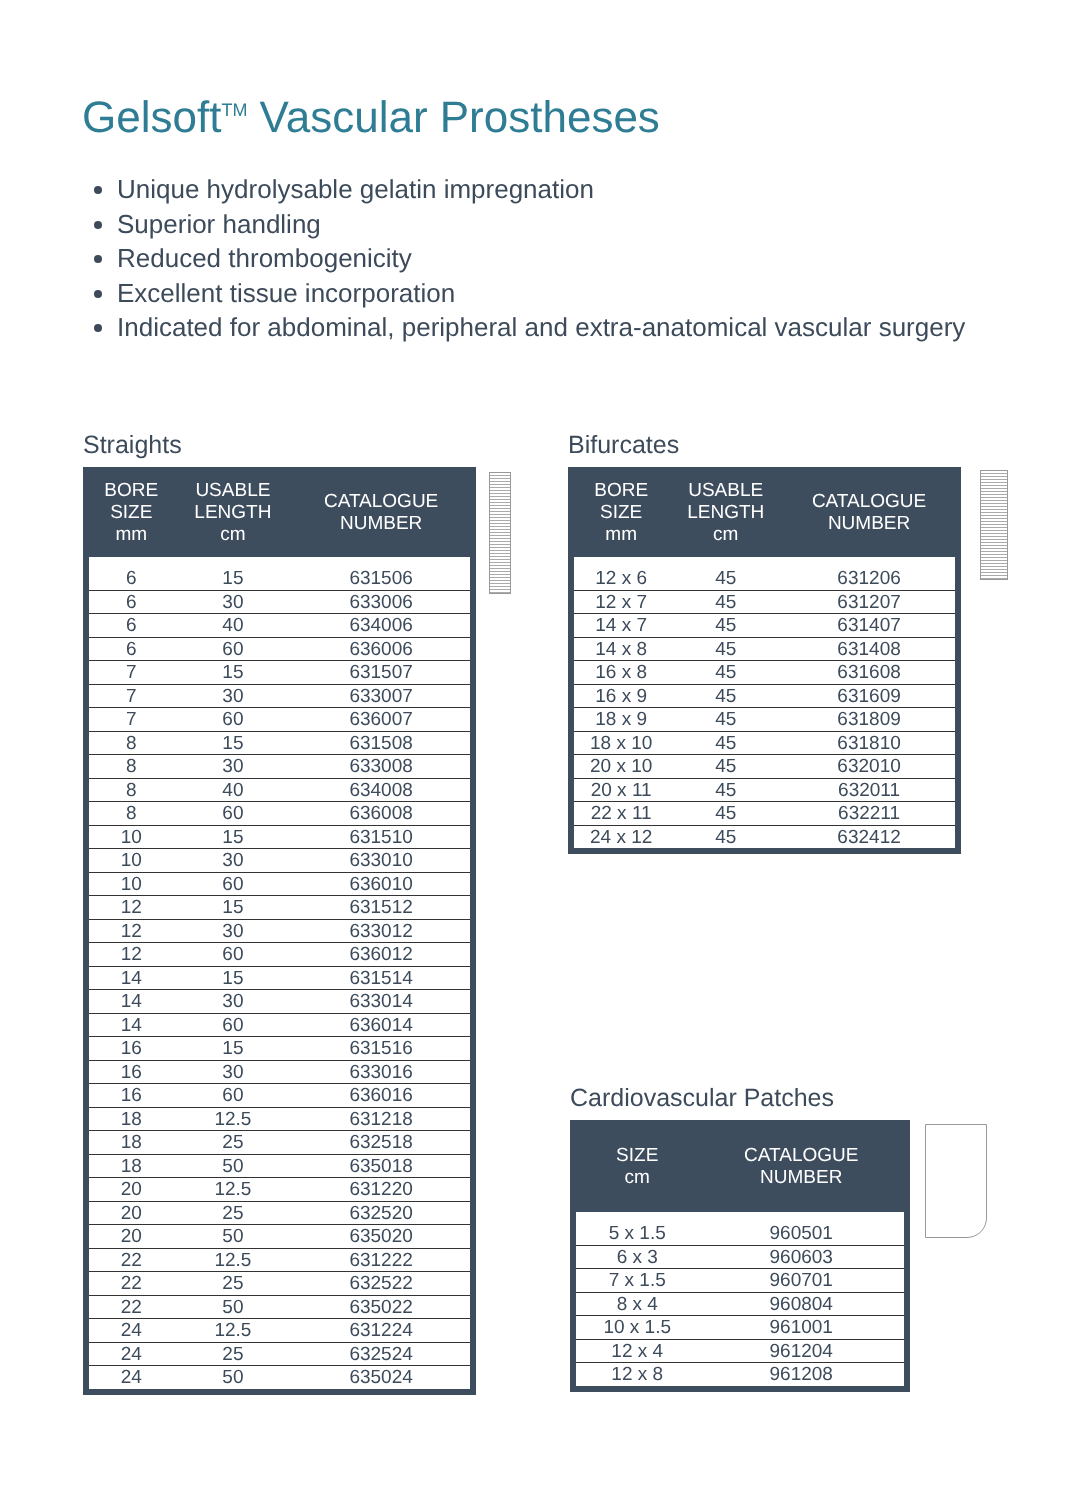Gelsoft<sup>TM</sup> Vascular Prostheses
Unique hydrolysable gelatin impregnation
Superior handling
Reduced thrombogenicity
Excellent tissue incorporation
Indicated for abdominal, peripheral and extra-anatomical vascular surgery
Straights
| BORE SIZE mm | USABLE LENGTH cm | CATALOGUE NUMBER |
| --- | --- | --- |
| 6 | 15 | 631506 |
| 6 | 30 | 633006 |
| 6 | 40 | 634006 |
| 6 | 60 | 636006 |
| 7 | 15 | 631507 |
| 7 | 30 | 633007 |
| 7 | 60 | 636007 |
| 8 | 15 | 631508 |
| 8 | 30 | 633008 |
| 8 | 40 | 634008 |
| 8 | 60 | 636008 |
| 10 | 15 | 631510 |
| 10 | 30 | 633010 |
| 10 | 60 | 636010 |
| 12 | 15 | 631512 |
| 12 | 30 | 633012 |
| 12 | 60 | 636012 |
| 14 | 15 | 631514 |
| 14 | 30 | 633014 |
| 14 | 60 | 636014 |
| 16 | 15 | 631516 |
| 16 | 30 | 633016 |
| 16 | 60 | 636016 |
| 18 | 12.5 | 631218 |
| 18 | 25 | 632518 |
| 18 | 50 | 635018 |
| 20 | 12.5 | 631220 |
| 20 | 25 | 632520 |
| 20 | 50 | 635020 |
| 22 | 12.5 | 631222 |
| 22 | 25 | 632522 |
| 22 | 50 | 635022 |
| 24 | 12.5 | 631224 |
| 24 | 25 | 632524 |
| 24 | 50 | 635024 |
Bifurcates
| BORE SIZE mm | USABLE LENGTH cm | CATALOGUE NUMBER |
| --- | --- | --- |
| 12 x 6 | 45 | 631206 |
| 12 x 7 | 45 | 631207 |
| 14 x 7 | 45 | 631407 |
| 14 x 8 | 45 | 631408 |
| 16 x 8 | 45 | 631608 |
| 16 x 9 | 45 | 631609 |
| 18 x 9 | 45 | 631809 |
| 18 x 10 | 45 | 631810 |
| 20 x 10 | 45 | 632010 |
| 20 x 11 | 45 | 632011 |
| 22 x 11 | 45 | 632211 |
| 24 x 12 | 45 | 632412 |
Cardiovascular Patches
| SIZE cm | CATALOGUE NUMBER |
| --- | --- |
| 5 x 1.5 | 960501 |
| 6 x 3 | 960603 |
| 7 x 1.5 | 960701 |
| 8 x 4 | 960804 |
| 10 x 1.5 | 961001 |
| 12 x 4 | 961204 |
| 12 x 8 | 961208 |